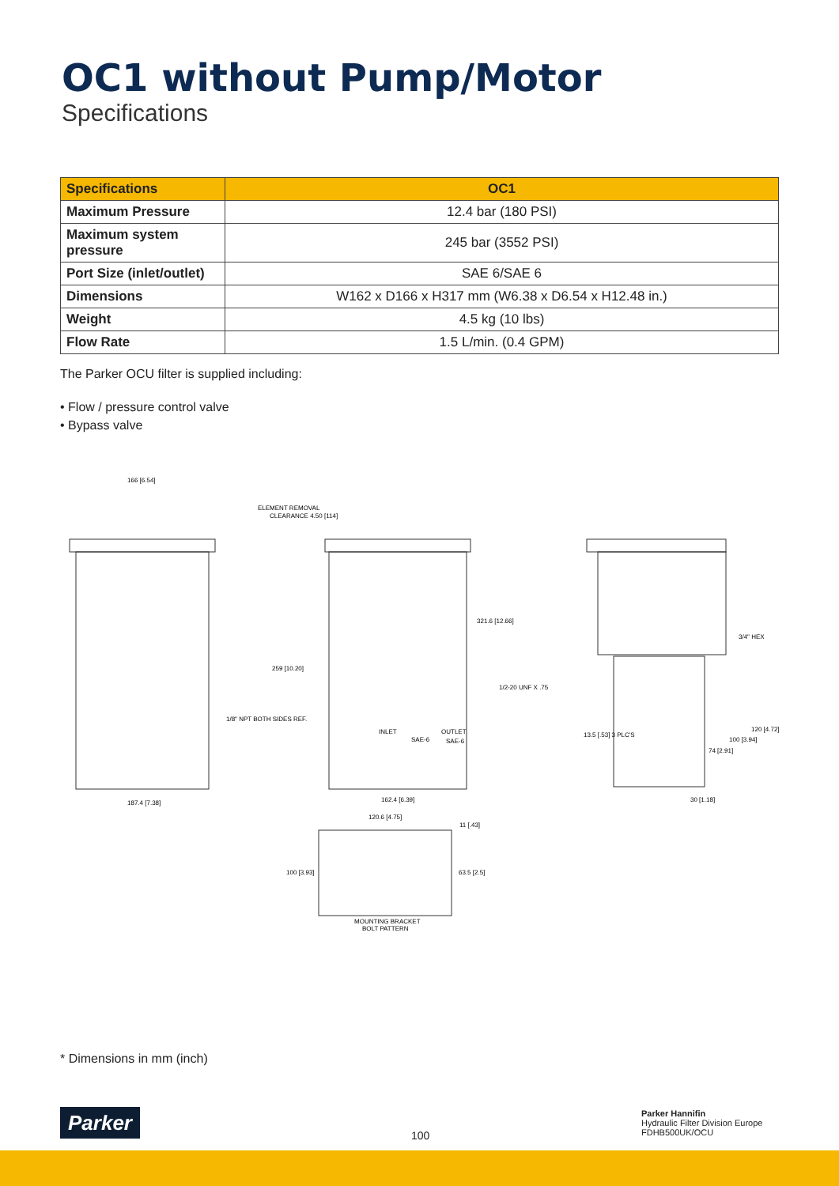OC1 without Pump/Motor
Specifications
| Specifications | OC1 |
| --- | --- |
| Maximum Pressure | 12.4 bar (180 PSI) |
| Maximum system pressure | 245 bar (3552 PSI) |
| Port Size (inlet/outlet) | SAE 6/SAE 6 |
| Dimensions | W162 x D166 x H317 mm (W6.38 x D6.54 x H12.48 in.) |
| Weight | 4.5 kg (10 lbs) |
| Flow Rate | 1.5 L/min. (0.4 GPM) |
The Parker OCU filter is supplied including:
• Flow / pressure control valve
• Bypass valve
166 [6.54]
187.4 [7.38]
ELEMENT REMOVAL
CLEARANCE 4.50 [114]
259 [10.20]
321.6 [12.66]
1/2-20 UNF X .75
1/8" NPT BOTH SIDES REF.
INLET
SAE-6
OUTLET
SAE-6
162.4 [6.39]
3/4" HEX
13.5 [.53] 3 PLC'S
120 [4.72]
100 [3.94]
74 [2.91]
30 [1.18]
120.6 [4.75]
11 [.43]
100 [3.93]
63.5 [2.5]
MOUNTING BRACKET
BOLT PATTERN
* Dimensions in mm (inch)
Parker
100
Parker Hannifin
Hydraulic Filter Division Europe
FDHB500UK/OCU